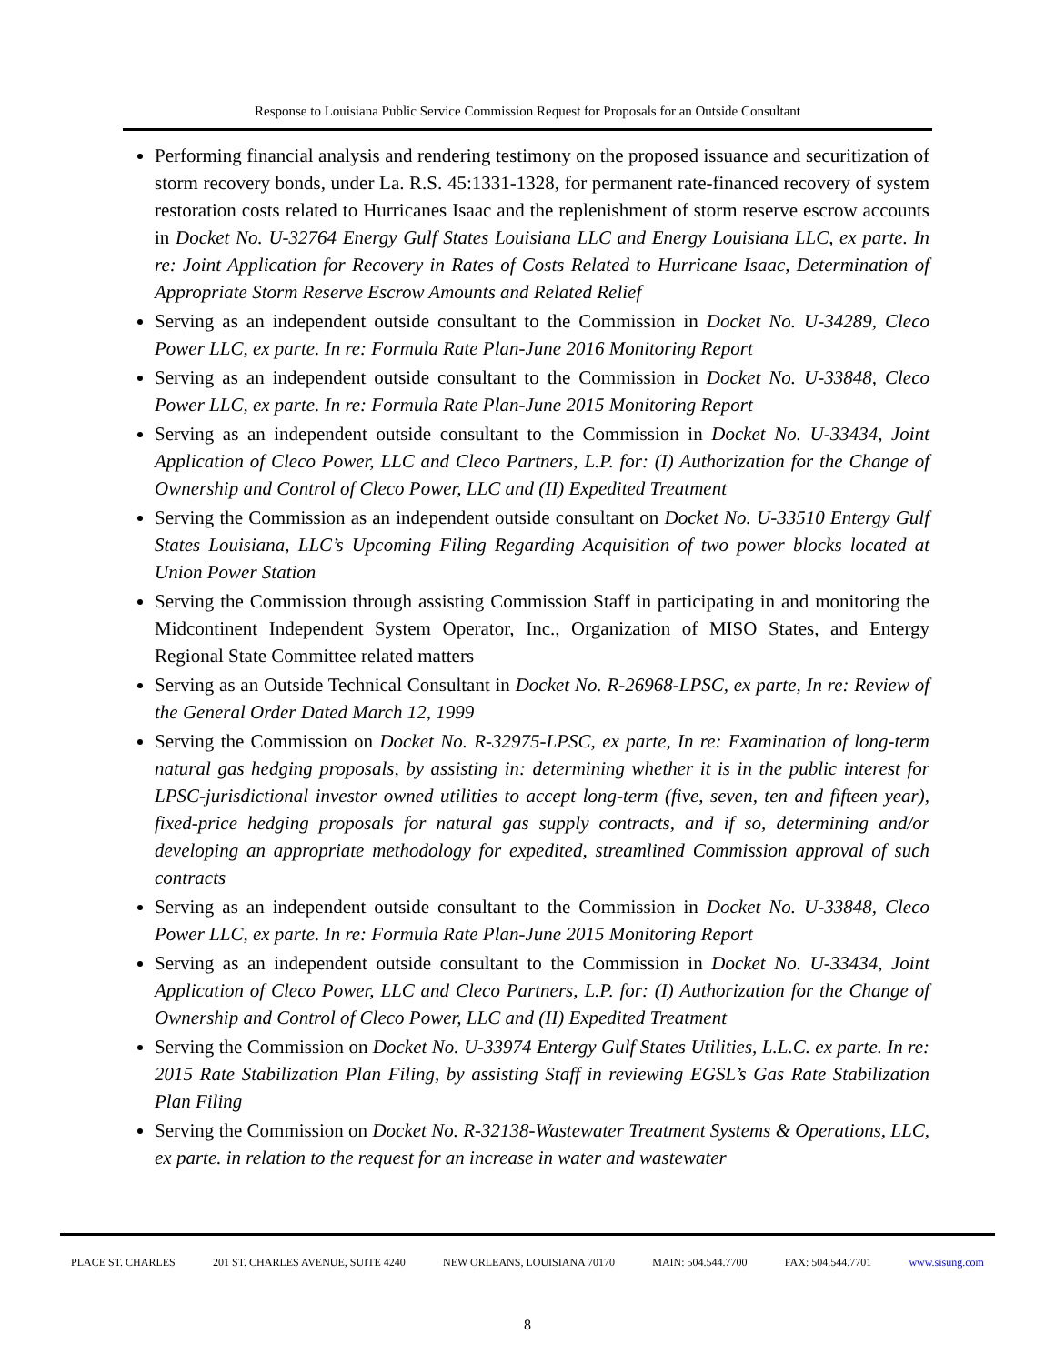Response to Louisiana Public Service Commission Request for Proposals for an Outside Consultant
Performing financial analysis and rendering testimony on the proposed issuance and securitization of storm recovery bonds, under La. R.S. 45:1331-1328, for permanent rate-financed recovery of system restoration costs related to Hurricanes Isaac and the replenishment of storm reserve escrow accounts in Docket No. U-32764 Energy Gulf States Louisiana LLC and Energy Louisiana LLC, ex parte. In re: Joint Application for Recovery in Rates of Costs Related to Hurricane Isaac, Determination of Appropriate Storm Reserve Escrow Amounts and Related Relief
Serving as an independent outside consultant to the Commission in Docket No. U-34289, Cleco Power LLC, ex parte. In re: Formula Rate Plan-June 2016 Monitoring Report
Serving as an independent outside consultant to the Commission in Docket No. U-33848, Cleco Power LLC, ex parte. In re: Formula Rate Plan-June 2015 Monitoring Report
Serving as an independent outside consultant to the Commission in Docket No. U-33434, Joint Application of Cleco Power, LLC and Cleco Partners, L.P. for: (I) Authorization for the Change of Ownership and Control of Cleco Power, LLC and (II) Expedited Treatment
Serving the Commission as an independent outside consultant on Docket No. U-33510 Entergy Gulf States Louisiana, LLC’s Upcoming Filing Regarding Acquisition of two power blocks located at Union Power Station
Serving the Commission through assisting Commission Staff in participating in and monitoring the Midcontinent Independent System Operator, Inc., Organization of MISO States, and Entergy Regional State Committee related matters
Serving as an Outside Technical Consultant in Docket No. R-26968-LPSC, ex parte, In re: Review of the General Order Dated March 12, 1999
Serving the Commission on Docket No. R-32975-LPSC, ex parte, In re: Examination of long-term natural gas hedging proposals, by assisting in: determining whether it is in the public interest for LPSC-jurisdictional investor owned utilities to accept long-term (five, seven, ten and fifteen year), fixed-price hedging proposals for natural gas supply contracts, and if so, determining and/or developing an appropriate methodology for expedited, streamlined Commission approval of such contracts
Serving as an independent outside consultant to the Commission in Docket No. U-33848, Cleco Power LLC, ex parte. In re: Formula Rate Plan-June 2015 Monitoring Report
Serving as an independent outside consultant to the Commission in Docket No. U-33434, Joint Application of Cleco Power, LLC and Cleco Partners, L.P. for: (I) Authorization for the Change of Ownership and Control of Cleco Power, LLC and (II) Expedited Treatment
Serving the Commission on Docket No. U-33974 Entergy Gulf States Utilities, L.L.C. ex parte. In re: 2015 Rate Stabilization Plan Filing, by assisting Staff in reviewing EGSL’s Gas Rate Stabilization Plan Filing
Serving the Commission on Docket No. R-32138-Wastewater Treatment Systems & Operations, LLC, ex parte. in relation to the request for an increase in water and wastewater
PLACE ST. CHARLES 201 ST. CHARLES AVENUE, SUITE 4240 NEW ORLEANS, LOUISIANA 70170 MAIN: 504.544.7700 FAX: 504.544.7701 www.sisung.com
8